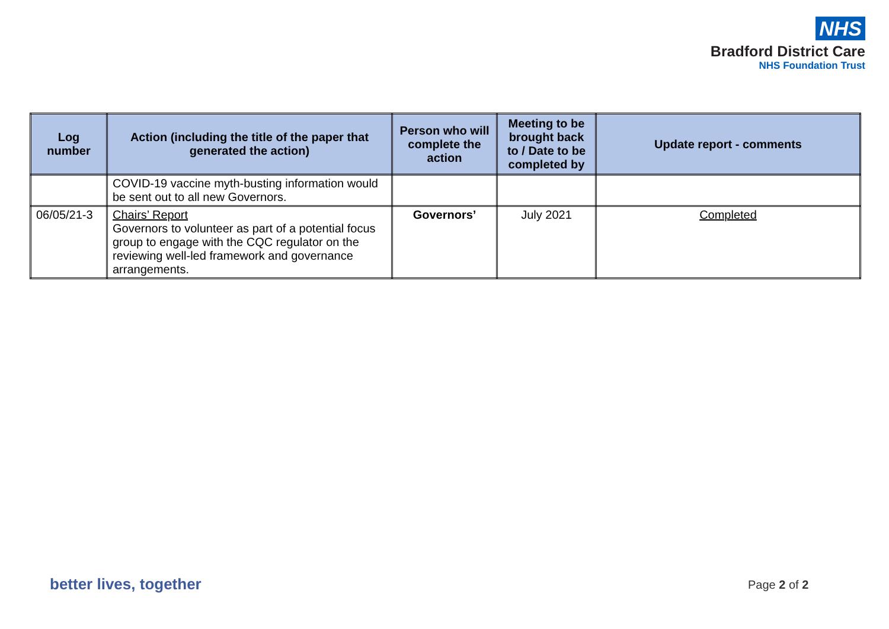NHS
Bradford District Care
NHS Foundation Trust
| Log number | Action (including the title of the paper that generated the action) | Person who will complete the action | Meeting to be brought back to / Date to be completed by | Update report - comments |
| --- | --- | --- | --- | --- |
| | COVID-19 vaccine myth-busting information would be sent out to all new Governors. | | | |
| 06/05/21-3 | Chairs’ Report Governors to volunteer as part of a potential focus group to engage with the CQC regulator on the reviewing well-led framework and governance arrangements. | Governors’ | July 2021 | Completed |
better lives, together Page 2 of 2